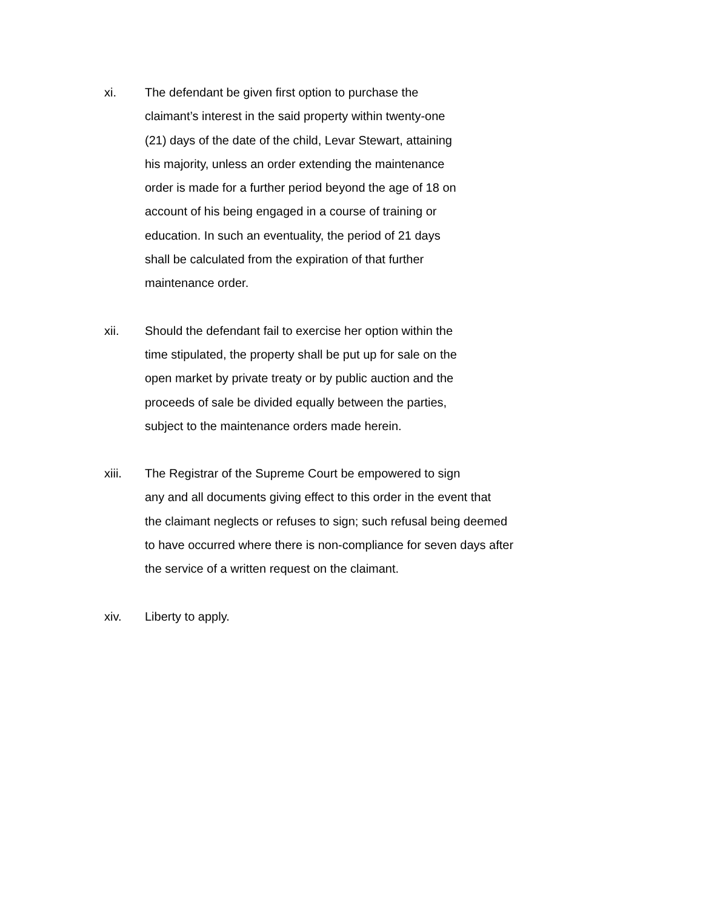xi. The defendant be given first option to purchase the
claimant’s interest in the said property within twenty-one
(21) days of the date of the child, Levar Stewart, attaining
his majority, unless an order extending the maintenance
order is made for a further period beyond the age of 18 on
account of his being engaged in a course of training or
education. In such an eventuality, the period of 21 days
shall be calculated from the expiration of that further
maintenance order.
xii. Should the defendant fail to exercise her option within the
time stipulated, the property shall be put up for sale on the
open market by private treaty or by public auction and the
proceeds of sale be divided equally between the parties,
subject to the maintenance orders made herein.
xiii. The Registrar of the Supreme Court be empowered to sign
any and all documents giving effect to this order in the event that
the claimant neglects or refuses to sign; such refusal being deemed
to have occurred where there is non-compliance for seven days after
the service of a written request on the claimant.
xiv. Liberty to apply.